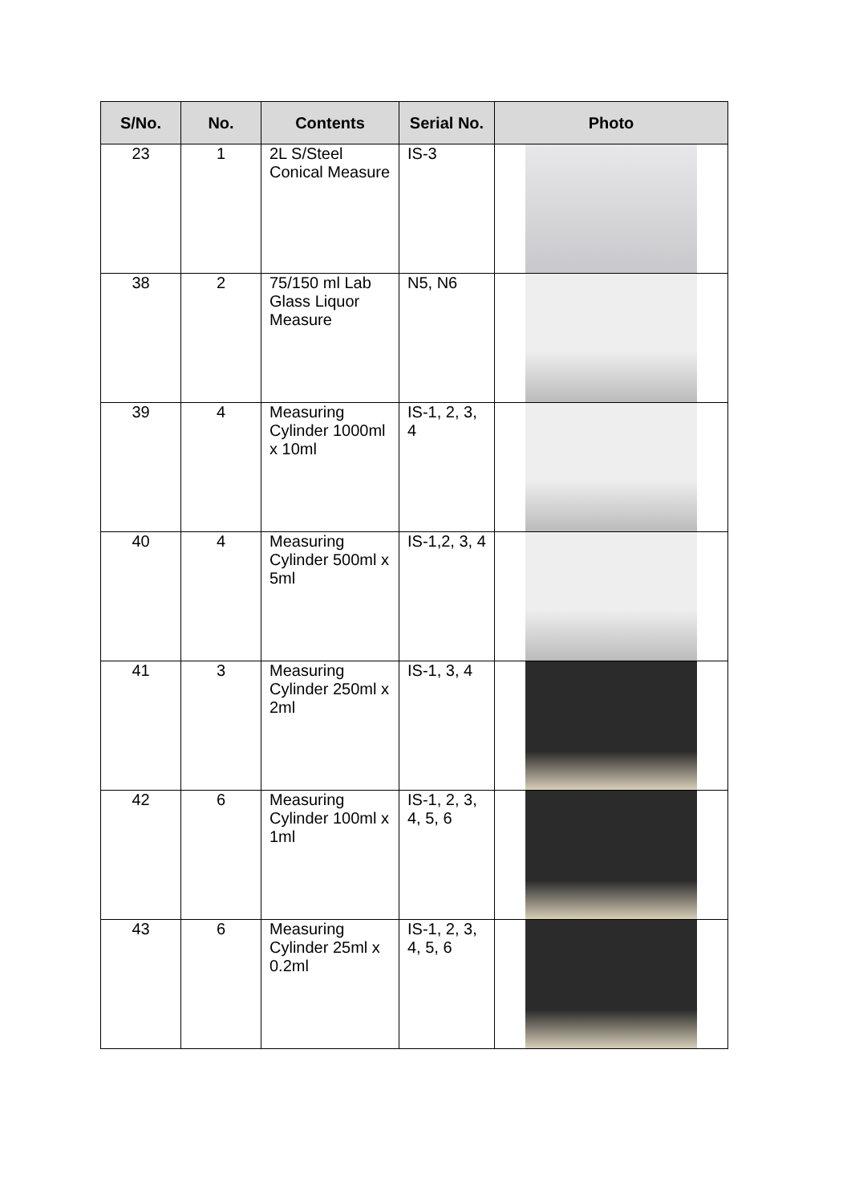| S/No. | No. | Contents | Serial No. | Photo |
| --- | --- | --- | --- | --- |
| 23 | 1 | 2L S/Steel Conical Measure | IS-3 | |
| 38 | 2 | 75/150 ml Lab Glass Liquor Measure | N5, N6 | |
| 39 | 4 | Measuring Cylinder 1000ml x 10ml | IS-1, 2, 3, 4 | |
| 40 | 4 | Measuring Cylinder 500ml x 5ml | IS-1,2, 3, 4 | |
| 41 | 3 | Measuring Cylinder 250ml x 2ml | IS-1, 3, 4 | |
| 42 | 6 | Measuring Cylinder 100ml x 1ml | IS-1, 2, 3, 4, 5, 6 | |
| 43 | 6 | Measuring Cylinder 25ml x 0.2ml | IS-1, 2, 3, 4, 5, 6 | |